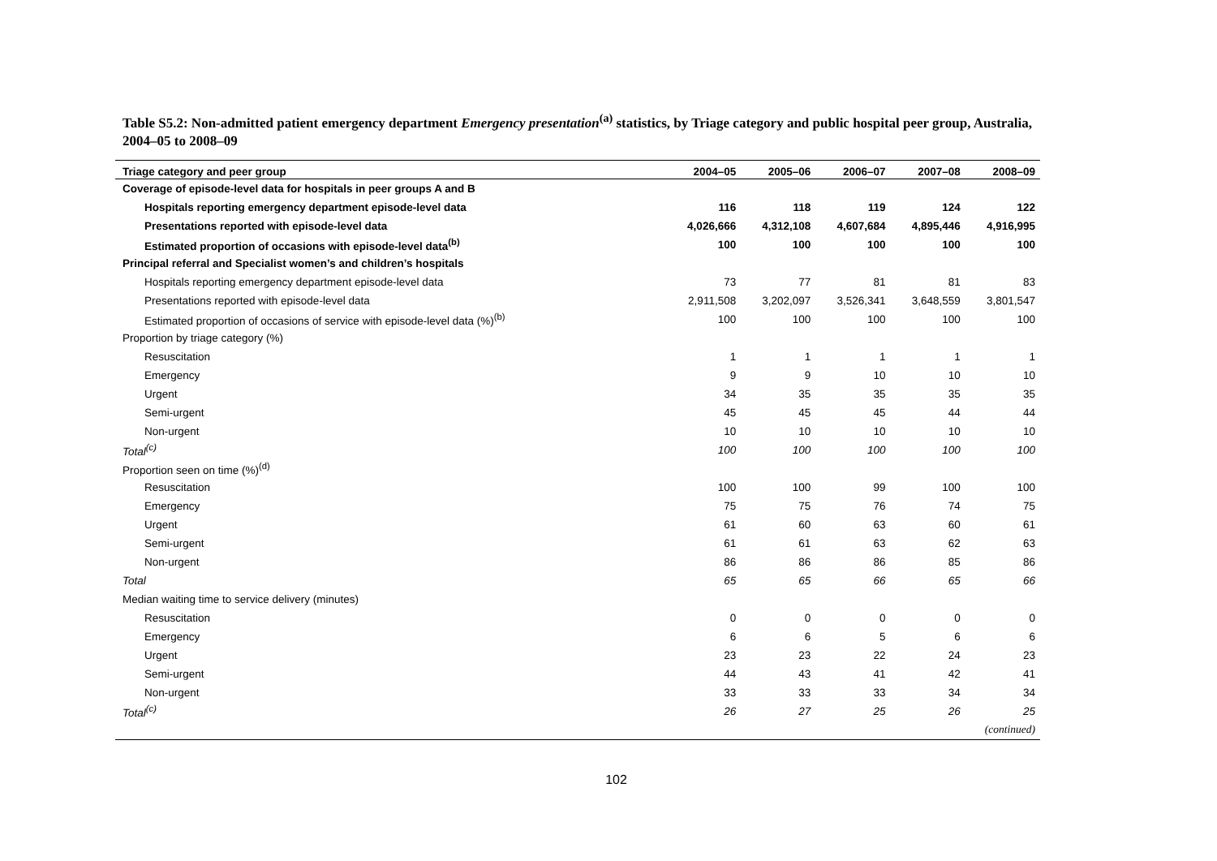Table S5.2: Non-admitted patient emergency department Emergency presentation<sup>(a)</sup> statistics, by Triage category and public hospital peer group, Australia, 2004–05 to 2008–09
| Triage category and peer group | 2004–05 | 2005–06 | 2006–07 | 2007–08 | 2008–09 |
| --- | --- | --- | --- | --- | --- |
| Coverage of episode-level data for hospitals in peer groups A and B | | | | | |
| Hospitals reporting emergency department episode-level data | 116 | 118 | 119 | 124 | 122 |
| Presentations reported with episode-level data | 4,026,666 | 4,312,108 | 4,607,684 | 4,895,446 | 4,916,995 |
| Estimated proportion of occasions with episode-level data<sup>(b)</sup> | 100 | 100 | 100 | 100 | 100 |
| Principal referral and Specialist women’s and children’s hospitals | | | | | |
| Hospitals reporting emergency department episode-level data | 73 | 77 | 81 | 81 | 83 |
| Presentations reported with episode-level data | 2,911,508 | 3,202,097 | 3,526,341 | 3,648,559 | 3,801,547 |
| Estimated proportion of occasions of service with episode-level data (%)<sup>(b)</sup> | 100 | 100 | 100 | 100 | 100 |
| Proportion by triage category (%) | | | | | |
| Resuscitation | 1 | 1 | 1 | 1 | 1 |
| Emergency | 9 | 9 | 10 | 10 | 10 |
| Urgent | 34 | 35 | 35 | 35 | 35 |
| Semi-urgent | 45 | 45 | 45 | 44 | 44 |
| Non-urgent | 10 | 10 | 10 | 10 | 10 |
| Total<sup>(c)</sup> | 100 | 100 | 100 | 100 | 100 |
| Proportion seen on time (%)<sup>(d)</sup> | | | | | |
| Resuscitation | 100 | 100 | 99 | 100 | 100 |
| Emergency | 75 | 75 | 76 | 74 | 75 |
| Urgent | 61 | 60 | 63 | 60 | 61 |
| Semi-urgent | 61 | 61 | 63 | 62 | 63 |
| Non-urgent | 86 | 86 | 86 | 85 | 86 |
| Total | 65 | 65 | 66 | 65 | 66 |
| Median waiting time to service delivery (minutes) | | | | | |
| Resuscitation | 0 | 0 | 0 | 0 | 0 |
| Emergency | 6 | 6 | 5 | 6 | 6 |
| Urgent | 23 | 23 | 22 | 24 | 23 |
| Semi-urgent | 44 | 43 | 41 | 42 | 41 |
| Non-urgent | 33 | 33 | 33 | 34 | 34 |
| Total<sup>(c)</sup> | 26 | 27 | 25 | 26 | 25 |
| (continued) | | | | | |
102